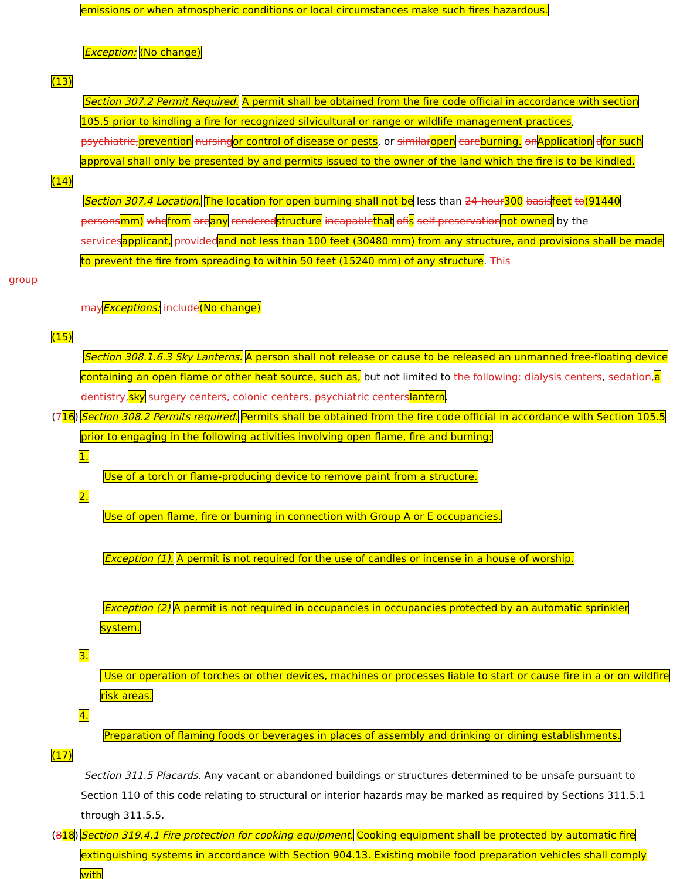emissions or when atmospheric conditions or local circumstances make such fires hazardous.
Exception: (No change)
(13)
Section 307.2 Permit Required. A permit shall be obtained from the fire code official in accordance with section 105.5 prior to kindling a fire for recognized silvicultural or range or wildlife management practices, psychiatric, prevention nursing or control of disease or pests, or similar open care burning. on Application afor such approval shall only be presented by and permits issued to the owner of the land which the fire is to be kindled.
(14)
Section 307.4 Location. The location for open burning shall not be less than 24-hour 300 basis feet to(91440 persons mm) who from are any rendered structure incapable that of is self-preservation not owned by the services applicant, provided and not less than 100 feet (30480 mm) from any structure, and provisions shall be made to prevent the fire from spreading to within 50 feet (15240 mm) of any structure. This
group
may Exceptions: include(No change)
(15)
Section 308.1.6.3 Sky Lanterns. A person shall not release or cause to be released an unmanned free-floating device containing an open flame or other heat source, such as, but not limited to the following: dialysis centers, sedation, a dentistry, sky surgery centers, colonic centers, psychiatric centers lantern.
(716) Section 308.2 Permits required. Permits shall be obtained from the fire code official in accordance with Section 105.5 prior to engaging in the following activities involving open flame, fire and burning:
1.
Use of a torch or flame-producing device to remove paint from a structure.
2.
Use of open flame, fire or burning in connection with Group A or E occupancies.
Exception (1). A permit is not required for the use of candles or incense in a house of worship.
Exception (2) A permit is not required in occupancies in occupancies protected by an automatic sprinkler system.
3.
Use or operation of torches or other devices, machines or processes liable to start or cause fire in a or on wildfire risk areas.
4.
Preparation of flaming foods or beverages in places of assembly and drinking or dining establishments.
(17)
Section 311.5 Placards. Any vacant or abandoned buildings or structures determined to be unsafe pursuant to Section 110 of this code relating to structural or interior hazards may be marked as required by Sections 311.5.1 through 311.5.5.
(818) Section 319.4.1 Fire protection for cooking equipment. Cooking equipment shall be protected by automatic fire extinguishing systems in accordance with Section 904.13. Existing mobile food preparation vehicles shall comply with